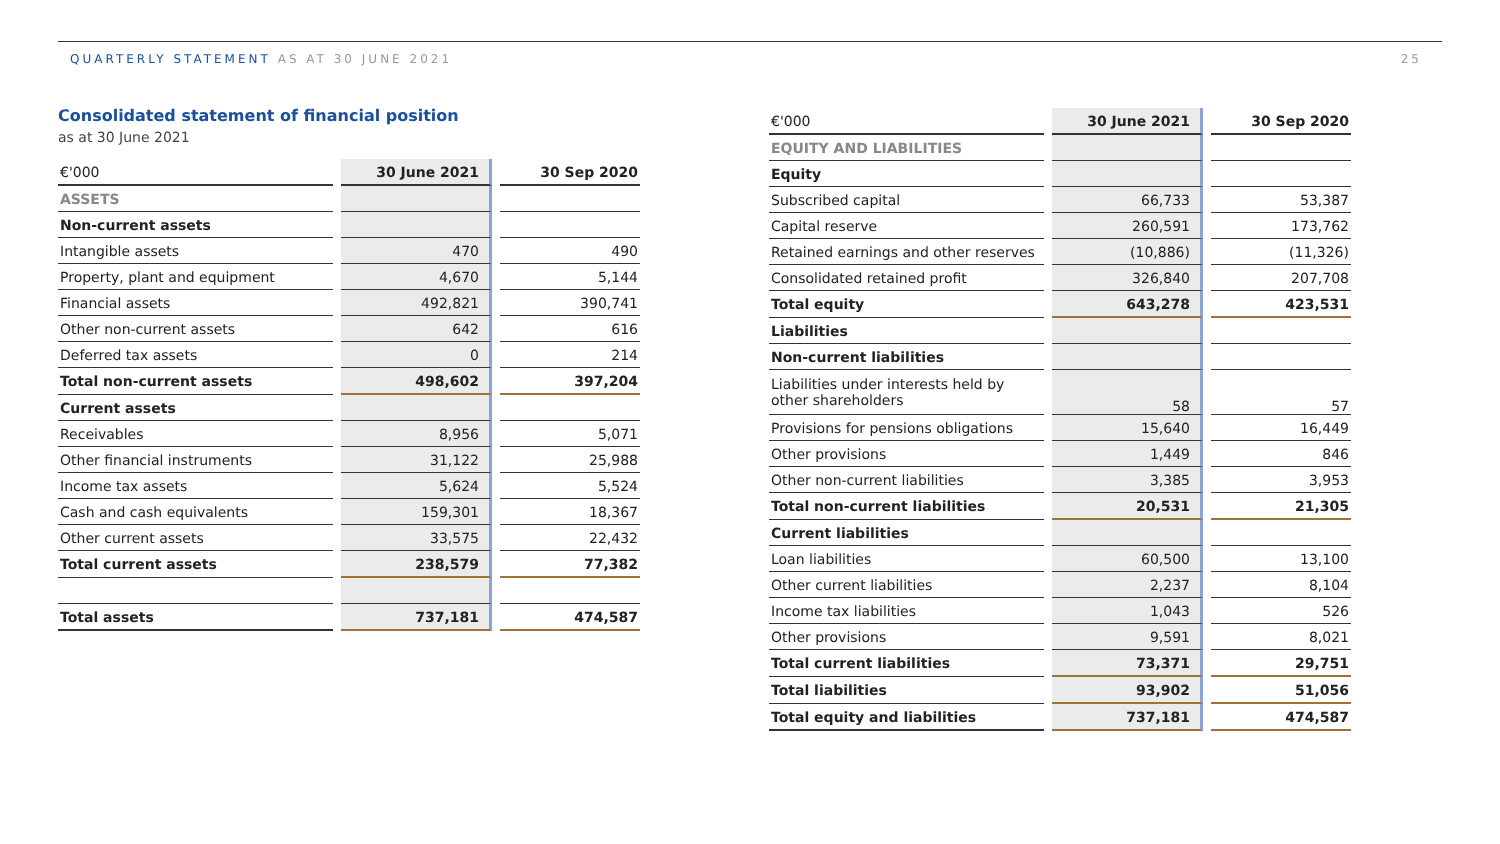QUARTERLY STATEMENT AS AT 30 JUNE 2021
25
Consolidated statement of financial position
as at 30 June 2021
| €'000 | | 30 June 2021 | | 30 Sep 2020 |
| ASSETS | | | | |
| Non-current assets | | | | |
| Intangible assets | | 470 | | 490 |
| Property, plant and equipment | | 4,670 | | 5,144 |
| Financial assets | | 492,821 | | 390,741 |
| Other non-current assets | | 642 | | 616 |
| Deferred tax assets | | 0 | | 214 |
| Total non-current assets | | 498,602 | | 397,204 |
| Current assets | | | | |
| Receivables | | 8,956 | | 5,071 |
| Other financial instruments | | 31,122 | | 25,988 |
| Income tax assets | | 5,624 | | 5,524 |
| Cash and cash equivalents | | 159,301 | | 18,367 |
| Other current assets | | 33,575 | | 22,432 |
| Total current assets | | 238,579 | | 77,382 |
| Total assets | | 737,181 | | 474,587 |
| €'000 | | 30 June 2021 | | 30 Sep 2020 |
| EQUITY AND LIABILITIES | | | | |
| Equity | | | | |
| Subscribed capital | | 66,733 | | 53,387 |
| Capital reserve | | 260,591 | | 173,762 |
| Retained earnings and other reserves | | (10,886) | | (11,326) |
| Consolidated retained profit | | 326,840 | | 207,708 |
| Total equity | | 643,278 | | 423,531 |
| Liabilities | | | | |
| Non-current liabilities | | | | |
| Liabilities under interests held by other shareholders | | 58 | | 57 |
| Provisions for pensions obligations | | 15,640 | | 16,449 |
| Other provisions | | 1,449 | | 846 |
| Other non-current liabilities | | 3,385 | | 3,953 |
| Total non-current liabilities | | 20,531 | | 21,305 |
| Current liabilities | | | | |
| Loan liabilities | | 60,500 | | 13,100 |
| Other current liabilities | | 2,237 | | 8,104 |
| Income tax liabilities | | 1,043 | | 526 |
| Other provisions | | 9,591 | | 8,021 |
| Total current liabilities | | 73,371 | | 29,751 |
| Total liabilities | | 93,902 | | 51,056 |
| Total equity and liabilities | | 737,181 | | 474,587 |